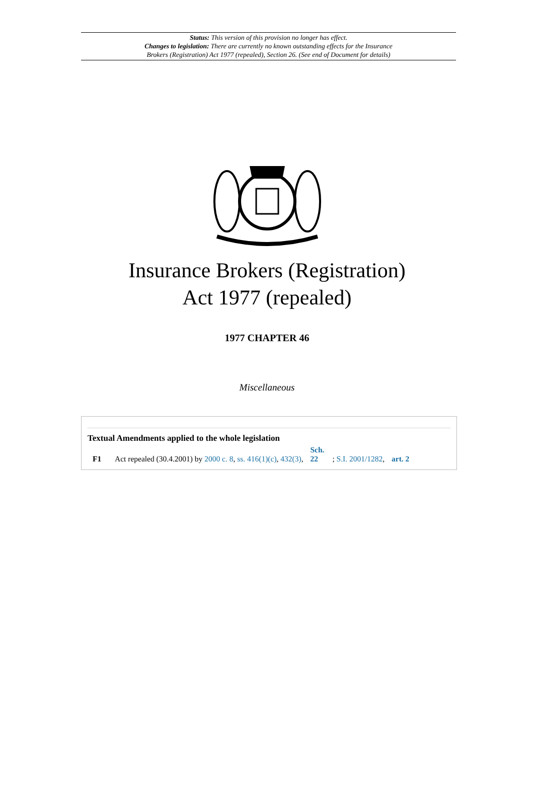Status: This version of this provision no longer has effect.
Changes to legislation: There are currently no known outstanding effects for the Insurance
Brokers (Registration) Act 1977 (repealed), Section 26. (See end of Document for details)
Insurance Brokers (Registration)
Act 1977 (repealed)
1977 CHAPTER 46
Miscellaneous
Textual Amendments applied to the whole legislation
F1 Act repealed (30.4.2001) by 2000 c. 8, ss. 416(1)(c), 432(3), Sch. 22; S.I. 2001/1282, art. 2